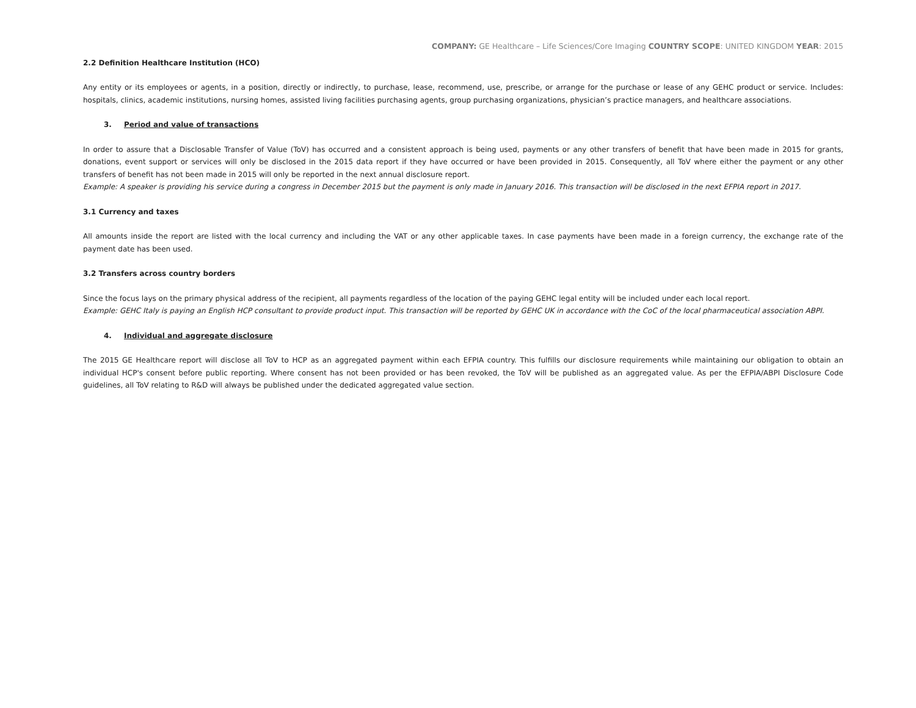COMPANY: GE Healthcare – Life Sciences/Core Imaging COUNTRY SCOPE: UNITED KINGDOM YEAR: 2015
2.2 Definition Healthcare Institution (HCO)
Any entity or its employees or agents, in a position, directly or indirectly, to purchase, lease, recommend, use, prescribe, or arrange for the purchase or lease of any GEHC product or service. Includes: hospitals, clinics, academic institutions, nursing homes, assisted living facilities purchasing agents, group purchasing organizations, physician’s practice managers, and healthcare associations.
3. Period and value of transactions
In order to assure that a Disclosable Transfer of Value (ToV) has occurred and a consistent approach is being used, payments or any other transfers of benefit that have been made in 2015 for grants, donations, event support or services will only be disclosed in the 2015 data report if they have occurred or have been provided in 2015. Consequently, all ToV where either the payment or any other transfers of benefit has not been made in 2015 will only be reported in the next annual disclosure report.
Example: A speaker is providing his service during a congress in December 2015 but the payment is only made in January 2016. This transaction will be disclosed in the next EFPIA report in 2017.
3.1 Currency and taxes
All amounts inside the report are listed with the local currency and including the VAT or any other applicable taxes. In case payments have been made in a foreign currency, the exchange rate of the payment date has been used.
3.2 Transfers across country borders
Since the focus lays on the primary physical address of the recipient, all payments regardless of the location of the paying GEHC legal entity will be included under each local report.
Example: GEHC Italy is paying an English HCP consultant to provide product input. This transaction will be reported by GEHC UK in accordance with the CoC of the local pharmaceutical association ABPI.
4. Individual and aggregate disclosure
The 2015 GE Healthcare report will disclose all ToV to HCP as an aggregated payment within each EFPIA country. This fulfills our disclosure requirements while maintaining our obligation to obtain an individual HCP's consent before public reporting. Where consent has not been provided or has been revoked, the ToV will be published as an aggregated value. As per the EFPIA/ABPI Disclosure Code guidelines, all ToV relating to R&D will always be published under the dedicated aggregated value section.